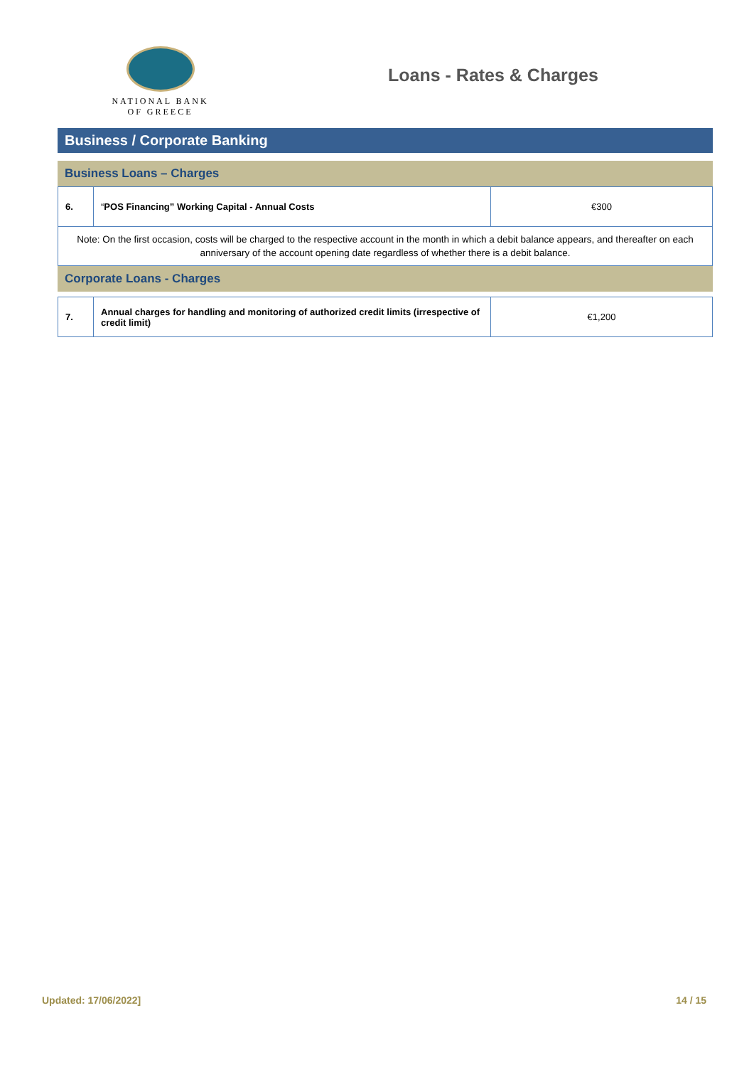NATIONAL BANK
OF GREECE
Loans - Rates & Charges
Business / Corporate Banking
Business Loans – Charges
| 6. | “ POS Financing” Working Capital - Annual Costs | €300 |
| Note: On the first occasion, costs will be charged to the respective account in the month in which a debit balance appears, and thereafter on each anniversary of the account opening date regardless of whether there is a debit balance. | | |
Corporate Loans - Charges
| 7. | Annual charges for handling and monitoring of authorized credit limits (irrespective of credit limit) | €1,200 |
Updated: 17/06/2022] 14 / 15